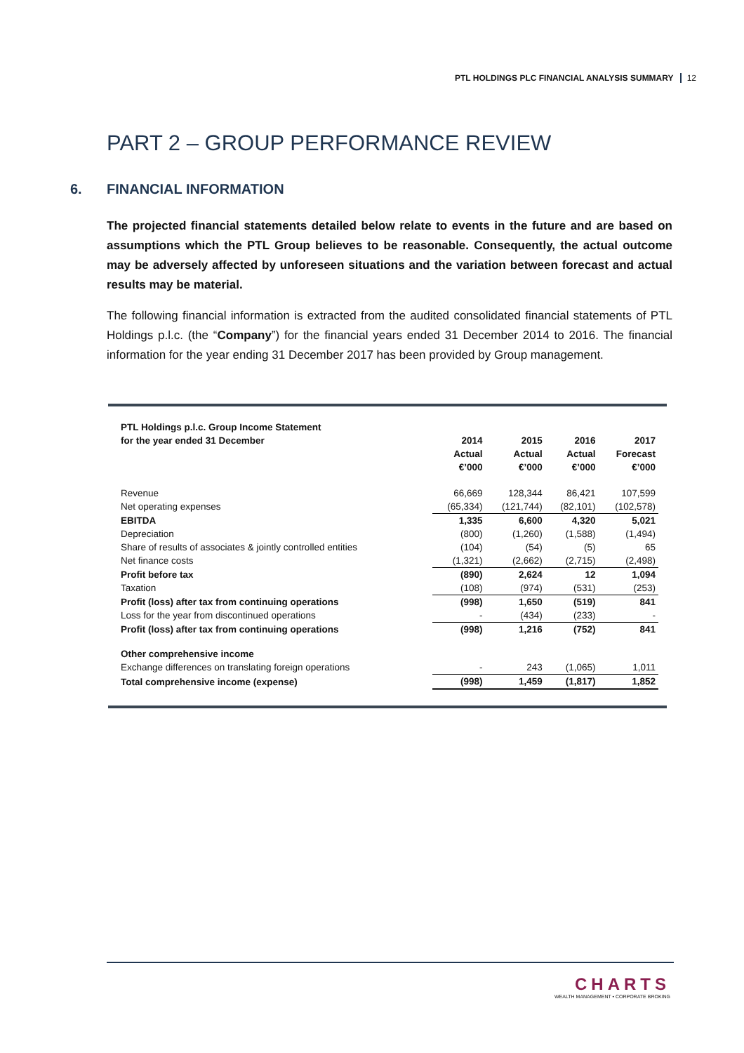PTL HOLDINGS PLC FINANCIAL ANALYSIS SUMMARY 12
PART 2 – GROUP PERFORMANCE REVIEW
6. FINANCIAL INFORMATION
The projected financial statements detailed below relate to events in the future and are based on assumptions which the PTL Group believes to be reasonable. Consequently, the actual outcome may be adversely affected by unforeseen situations and the variation between forecast and actual results may be material.
The following financial information is extracted from the audited consolidated financial statements of PTL Holdings p.l.c. (the “Company”) for the financial years ended 31 December 2014 to 2016. The financial information for the year ending 31 December 2017 has been provided by Group management.
| PTL Holdings p.l.c. Group Income Statement | | | | |
| --- | --- | --- | --- | --- |
| for the year ended 31 December | 2014 | 2015 | 2016 | 2017 |
| | Actual | Actual | Actual | Forecast |
| | €’000 | €’000 | €’000 | €’000 |
| Revenue | 66,669 | 128,344 | 86,421 | 107,599 |
| Net operating expenses | (65,334) | (121,744) | (82,101) | (102,578) |
| EBITDA | 1,335 | 6,600 | 4,320 | 5,021 |
| Depreciation | (800) | (1,260) | (1,588) | (1,494) |
| Share of results of associates & jointly controlled entities | (104) | (54) | (5) | 65 |
| Net finance costs | (1,321) | (2,662) | (2,715) | (2,498) |
| Profit before tax | (890) | 2,624 | 12 | 1,094 |
| Taxation | (108) | (974) | (531) | (253) |
| Profit (loss) after tax from continuing operations | (998) | 1,650 | (519) | 841 |
| Loss for the year from discontinued operations | - | (434) | (233) | - |
| Profit (loss) after tax from continuing operations | (998) | 1,216 | (752) | 841 |
| Other comprehensive income | | | | |
| Exchange differences on translating foreign operations | - | 243 | (1,065) | 1,011 |
| Total comprehensive income (expense) | (998) | 1,459 | (1,817) | 1,852 |
CHARTS
WEALTH MANAGEMENT • CORPORATE BROKING